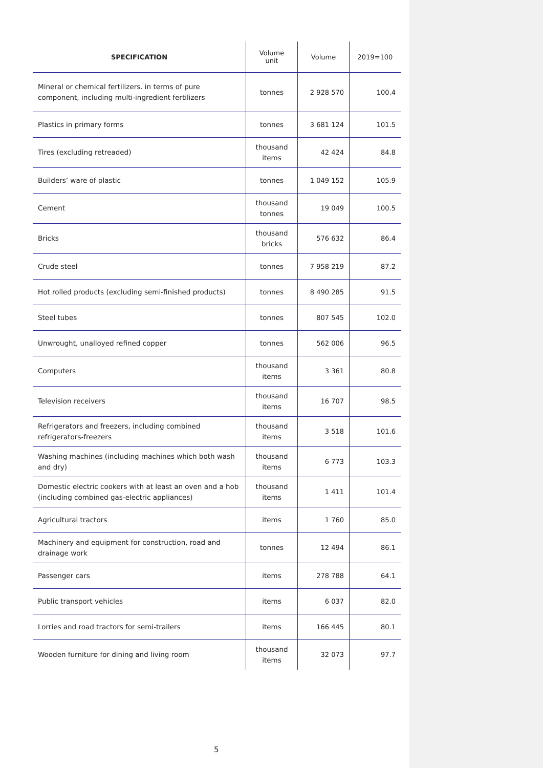| SPECIFICATION | Volume unit | Volume | 2019=100 |
| --- | --- | --- | --- |
| Mineral or chemical fertilizers. in terms of pure component, including multi-ingredient fertilizers | tonnes | 2 928 570 | 100.4 |
| Plastics in primary forms | tonnes | 3 681 124 | 101.5 |
| Tires (excluding retreaded) | thousand items | 42 424 | 84.8 |
| Builders’ ware of plastic | tonnes | 1 049 152 | 105.9 |
| Cement | thousand tonnes | 19 049 | 100.5 |
| Bricks | thousand bricks | 576 632 | 86.4 |
| Crude steel | tonnes | 7 958 219 | 87.2 |
| Hot rolled products (excluding semi-finished products) | tonnes | 8 490 285 | 91.5 |
| Steel tubes | tonnes | 807 545 | 102.0 |
| Unwrought, unalloyed refined copper | tonnes | 562 006 | 96.5 |
| Computers | thousand items | 3 361 | 80.8 |
| Television receivers | thousand items | 16 707 | 98.5 |
| Refrigerators and freezers, including combined refrigerators-freezers | thousand items | 3 518 | 101.6 |
| Washing machines (including machines which both wash and dry) | thousand items | 6 773 | 103.3 |
| Domestic electric cookers with at least an oven and a hob (including combined gas-electric appliances) | thousand items | 1 411 | 101.4 |
| Agricultural tractors | items | 1 760 | 85.0 |
| Machinery and equipment for construction, road and drainage work | tonnes | 12 494 | 86.1 |
| Passenger cars | items | 278 788 | 64.1 |
| Public transport vehicles | items | 6 037 | 82.0 |
| Lorries and road tractors for semi-trailers | items | 166 445 | 80.1 |
| Wooden furniture for dining and living room | thousand items | 32 073 | 97.7 |
5